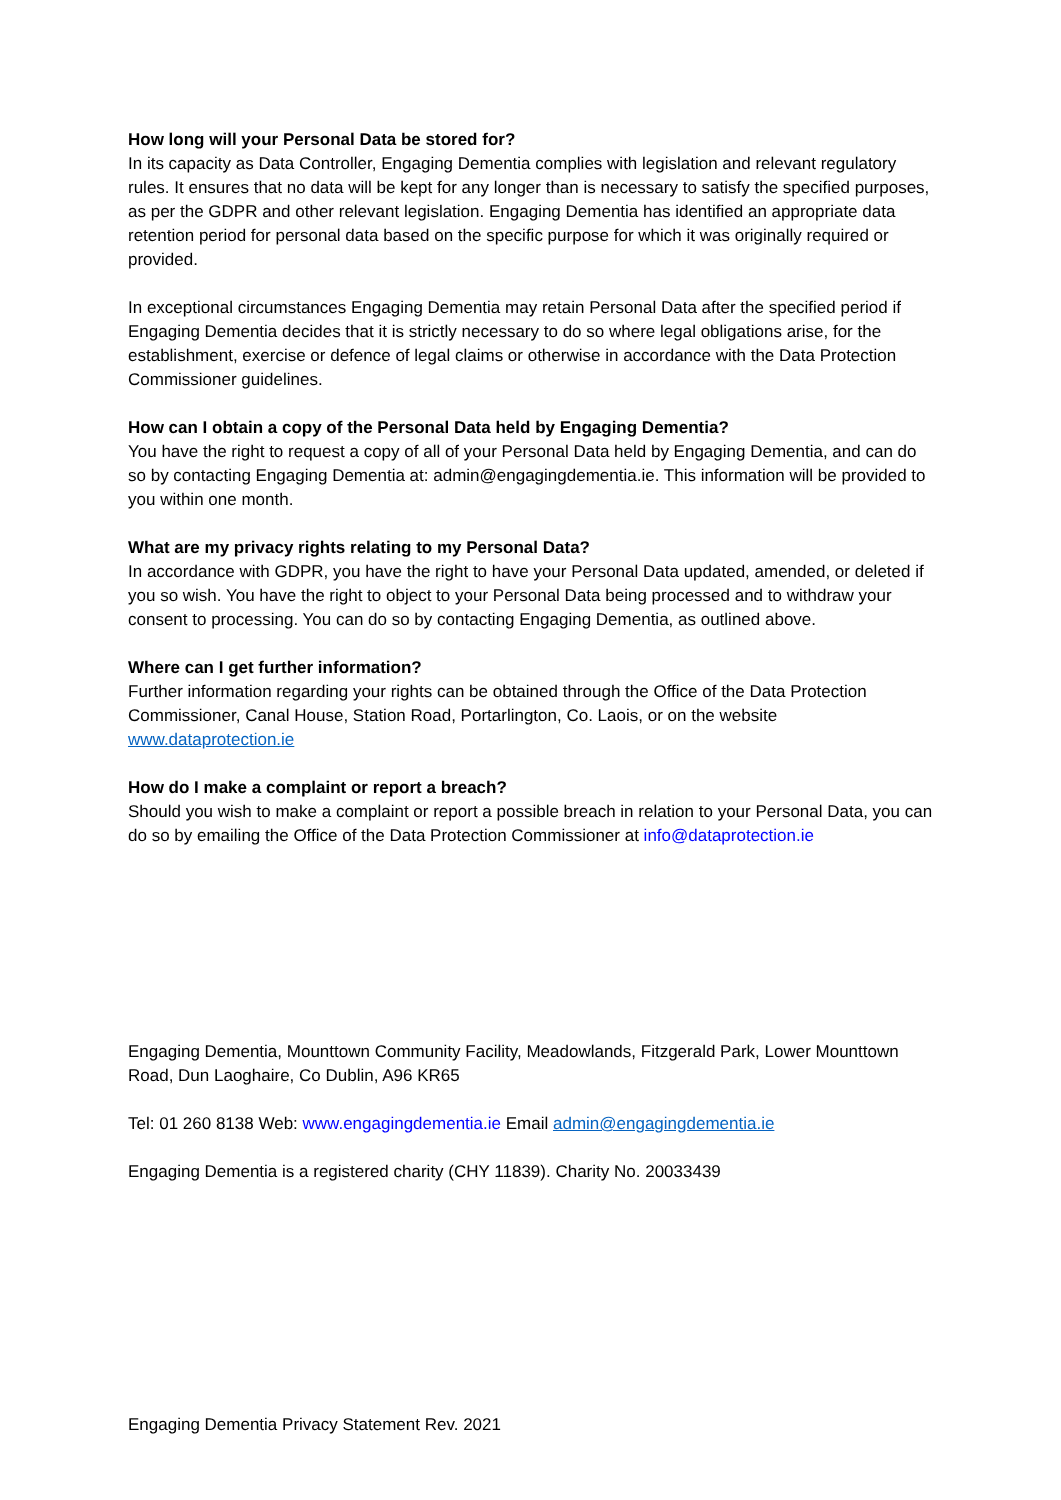How long will your Personal Data be stored for?
In its capacity as Data Controller, Engaging Dementia complies with legislation and relevant regulatory rules. It ensures that no data will be kept for any longer than is necessary to satisfy the specified purposes, as per the GDPR and other relevant legislation. Engaging Dementia has identified an appropriate data retention period for personal data based on the specific purpose for which it was originally required or provided.
In exceptional circumstances Engaging Dementia may retain Personal Data after the specified period if Engaging Dementia decides that it is strictly necessary to do so where legal obligations arise, for the establishment, exercise or defence of legal claims or otherwise in accordance with the Data Protection Commissioner guidelines.
How can I obtain a copy of the Personal Data held by Engaging Dementia?
You have the right to request a copy of all of your Personal Data held by Engaging Dementia, and can do so by contacting Engaging Dementia at: admin@engagingdementia.ie. This information will be provided to you within one month.
What are my privacy rights relating to my Personal Data?
In accordance with GDPR, you have the right to have your Personal Data updated, amended, or deleted if you so wish. You have the right to object to your Personal Data being processed and to withdraw your consent to processing. You can do so by contacting Engaging Dementia, as outlined above.
Where can I get further information?
Further information regarding your rights can be obtained through the Office of the Data Protection Commissioner, Canal House, Station Road, Portarlington, Co. Laois, or on the website www.dataprotection.ie
How do I make a complaint or report a breach?
Should you wish to make a complaint or report a possible breach in relation to your Personal Data, you can do so by emailing the Office of the Data Protection Commissioner at info@dataprotection.ie
Engaging Dementia, Mounttown Community Facility, Meadowlands, Fitzgerald Park, Lower Mounttown Road, Dun Laoghaire, Co Dublin, A96 KR65
Tel: 01 260 8138 Web: www.engagingdementia.ie Email admin@engagingdementia.ie
Engaging Dementia is a registered charity (CHY 11839). Charity No. 20033439
Engaging Dementia Privacy Statement Rev. 2021